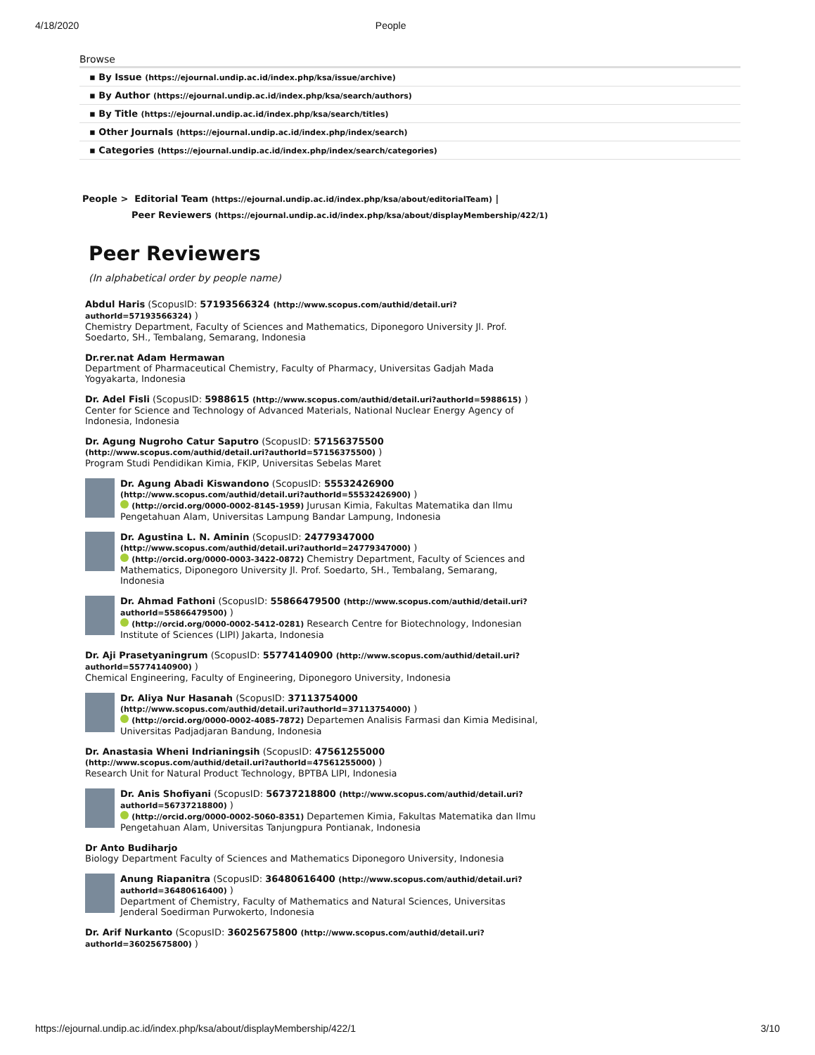4/18/2020 People
Browse
▪ By Issue (https://ejournal.undip.ac.id/index.php/ksa/issue/archive)
▪ By Author (https://ejournal.undip.ac.id/index.php/ksa/search/authors)
▪ By Title (https://ejournal.undip.ac.id/index.php/ksa/search/titles)
▪ Other Journals (https://ejournal.undip.ac.id/index.php/index/search)
▪ Categories (https://ejournal.undip.ac.id/index.php/index/search/categories)
People > Editorial Team (https://ejournal.undip.ac.id/index.php/ksa/about/editorialTeam) |
Peer Reviewers (https://ejournal.undip.ac.id/index.php/ksa/about/displayMembership/422/1)
Peer Reviewers
(In alphabetical order by people name)
Abdul Haris (ScopusID: 57193566324 (http://www.scopus.com/authid/detail.uri?authorId=57193566324) )
Chemistry Department, Faculty of Sciences and Mathematics, Diponegoro University Jl. Prof. Soedarto, SH., Tembalang, Semarang, Indonesia
Dr.rer.nat Adam Hermawan
Department of Pharmaceutical Chemistry, Faculty of Pharmacy, Universitas Gadjah Mada Yogyakarta, Indonesia
Dr. Adel Fisli (ScopusID: 5988615 (http://www.scopus.com/authid/detail.uri?authorId=5988615) )
Center for Science and Technology of Advanced Materials, National Nuclear Energy Agency of Indonesia, Indonesia
Dr. Agung Nugroho Catur Saputro (ScopusID: 57156375500 (http://www.scopus.com/authid/detail.uri?authorId=57156375500) )
Program Studi Pendidikan Kimia, FKIP, Universitas Sebelas Maret
Dr. Agung Abadi Kiswandono (ScopusID: 55532426900 (http://www.scopus.com/authid/detail.uri?authorId=55532426900) )
(http://orcid.org/0000-0002-8145-1959) Jurusan Kimia, Fakultas Matematika dan Ilmu Pengetahuan Alam, Universitas Lampung Bandar Lampung, Indonesia
Dr. Agustina L. N. Aminin (ScopusID: 24779347000 (http://www.scopus.com/authid/detail.uri?authorId=24779347000) )
(http://orcid.org/0000-0003-3422-0872) Chemistry Department, Faculty of Sciences and Mathematics, Diponegoro University Jl. Prof. Soedarto, SH., Tembalang, Semarang, Indonesia
Dr. Ahmad Fathoni (ScopusID: 55866479500 (http://www.scopus.com/authid/detail.uri?authorId=55866479500) )
(http://orcid.org/0000-0002-5412-0281) Research Centre for Biotechnology, Indonesian Institute of Sciences (LIPI) Jakarta, Indonesia
Dr. Aji Prasetyaningrum (ScopusID: 55774140900 (http://www.scopus.com/authid/detail.uri?authorId=55774140900) )
Chemical Engineering, Faculty of Engineering, Diponegoro University, Indonesia
Dr. Aliya Nur Hasanah (ScopusID: 37113754000 (http://www.scopus.com/authid/detail.uri?authorId=37113754000) )
(http://orcid.org/0000-0002-4085-7872) Departemen Analisis Farmasi dan Kimia Medisinal, Universitas Padjadjaran Bandung, Indonesia
Dr. Anastasia Wheni Indrianingsih (ScopusID: 47561255000 (http://www.scopus.com/authid/detail.uri?authorId=47561255000) )
Research Unit for Natural Product Technology, BPTBA LIPI, Indonesia
Dr. Anis Shofiyani (ScopusID: 56737218800 (http://www.scopus.com/authid/detail.uri?authorId=56737218800) )
(http://orcid.org/0000-0002-5060-8351) Departemen Kimia, Fakultas Matematika dan Ilmu Pengetahuan Alam, Universitas Tanjungpura Pontianak, Indonesia
Dr Anto Budiharjo
Biology Department Faculty of Sciences and Mathematics Diponegoro University, Indonesia
Anung Riapanitra (ScopusID: 36480616400 (http://www.scopus.com/authid/detail.uri?authorId=36480616400) )
Department of Chemistry, Faculty of Mathematics and Natural Sciences, Universitas Jenderal Soedirman Purwokerto, Indonesia
Dr. Arif Nurkanto (ScopusID: 36025675800 (http://www.scopus.com/authid/detail.uri?authorId=36025675800) )
https://ejournal.undip.ac.id/index.php/ksa/about/displayMembership/422/1 3/10